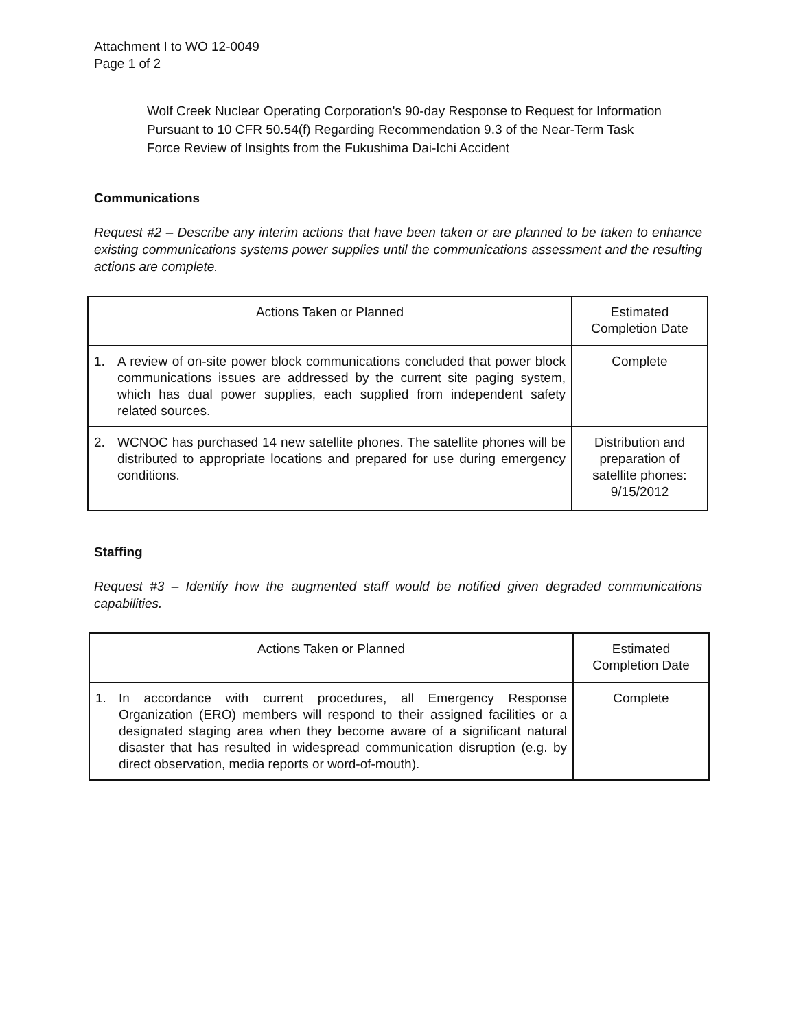Attachment I to WO 12-0049
Page 1 of 2
Wolf Creek Nuclear Operating Corporation's 90-day Response to Request for Information Pursuant to 10 CFR 50.54(f) Regarding Recommendation 9.3 of the Near-Term Task Force Review of Insights from the Fukushima Dai-Ichi Accident
Communications
Request #2 – Describe any interim actions that have been taken or are planned to be taken to enhance existing communications systems power supplies until the communications assessment and the resulting actions are complete.
| Actions Taken or Planned | Estimated Completion Date |
| --- | --- |
| 1. A review of on-site power block communications concluded that power block communications issues are addressed by the current site paging system, which has dual power supplies, each supplied from independent safety related sources. | Complete |
| 2. WCNOC has purchased 14 new satellite phones. The satellite phones will be distributed to appropriate locations and prepared for use during emergency conditions. | Distribution and preparation of satellite phones: 9/15/2012 |
Staffing
Request #3 – Identify how the augmented staff would be notified given degraded communications capabilities.
| Actions Taken or Planned | Estimated Completion Date |
| --- | --- |
| 1. In accordance with current procedures, all Emergency Response Organization (ERO) members will respond to their assigned facilities or a designated staging area when they become aware of a significant natural disaster that has resulted in widespread communication disruption (e.g. by direct observation, media reports or word-of-mouth). | Complete |